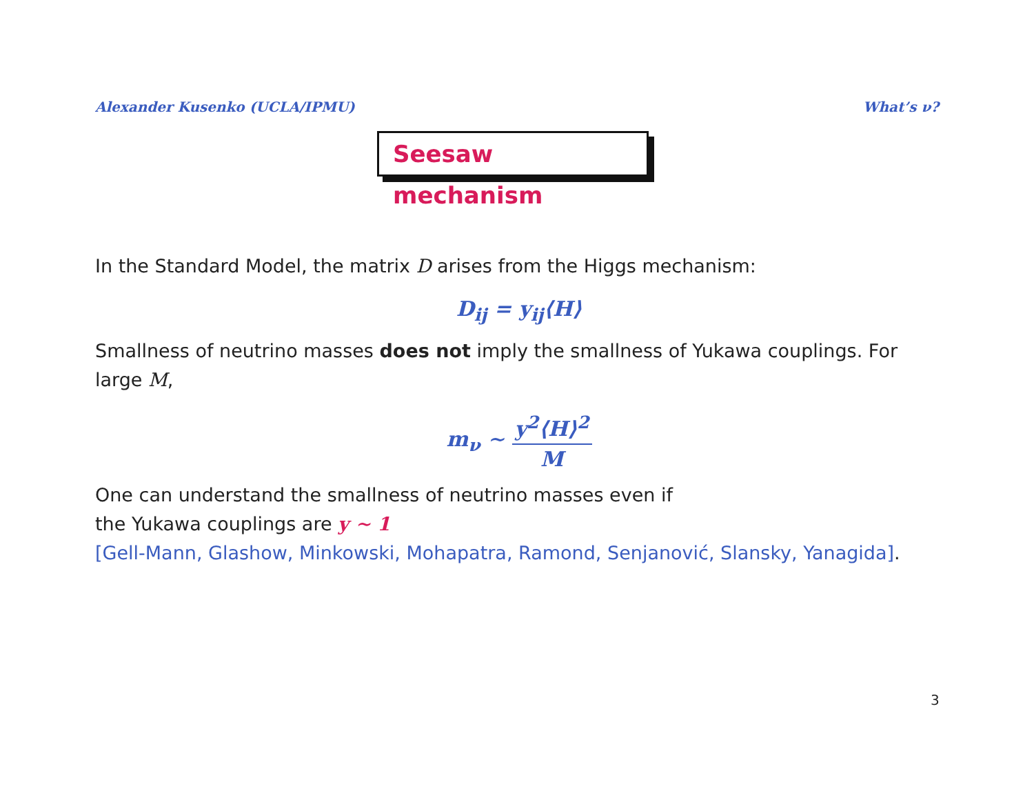Alexander Kusenko (UCLA/IPMU) What’s ν?
Seesaw mechanism
In the Standard Model, the matrix D arises from the Higgs mechanism:
D<sub>ij</sub> = y<sub>ij</sub>⟨H⟩
Smallness of neutrino masses does not imply the smallness of Yukawa couplings. For large M,
m<sub>ν</sub> ∼ y<sup>2</sup>⟨H⟩<sup>2</sup> M
One can understand the smallness of neutrino masses even if
the Yukawa couplings are y ∼ 1
[Gell-Mann, Glashow, Minkowski, Mohapatra, Ramond, Senjanović, Slansky, Yanagida].
3